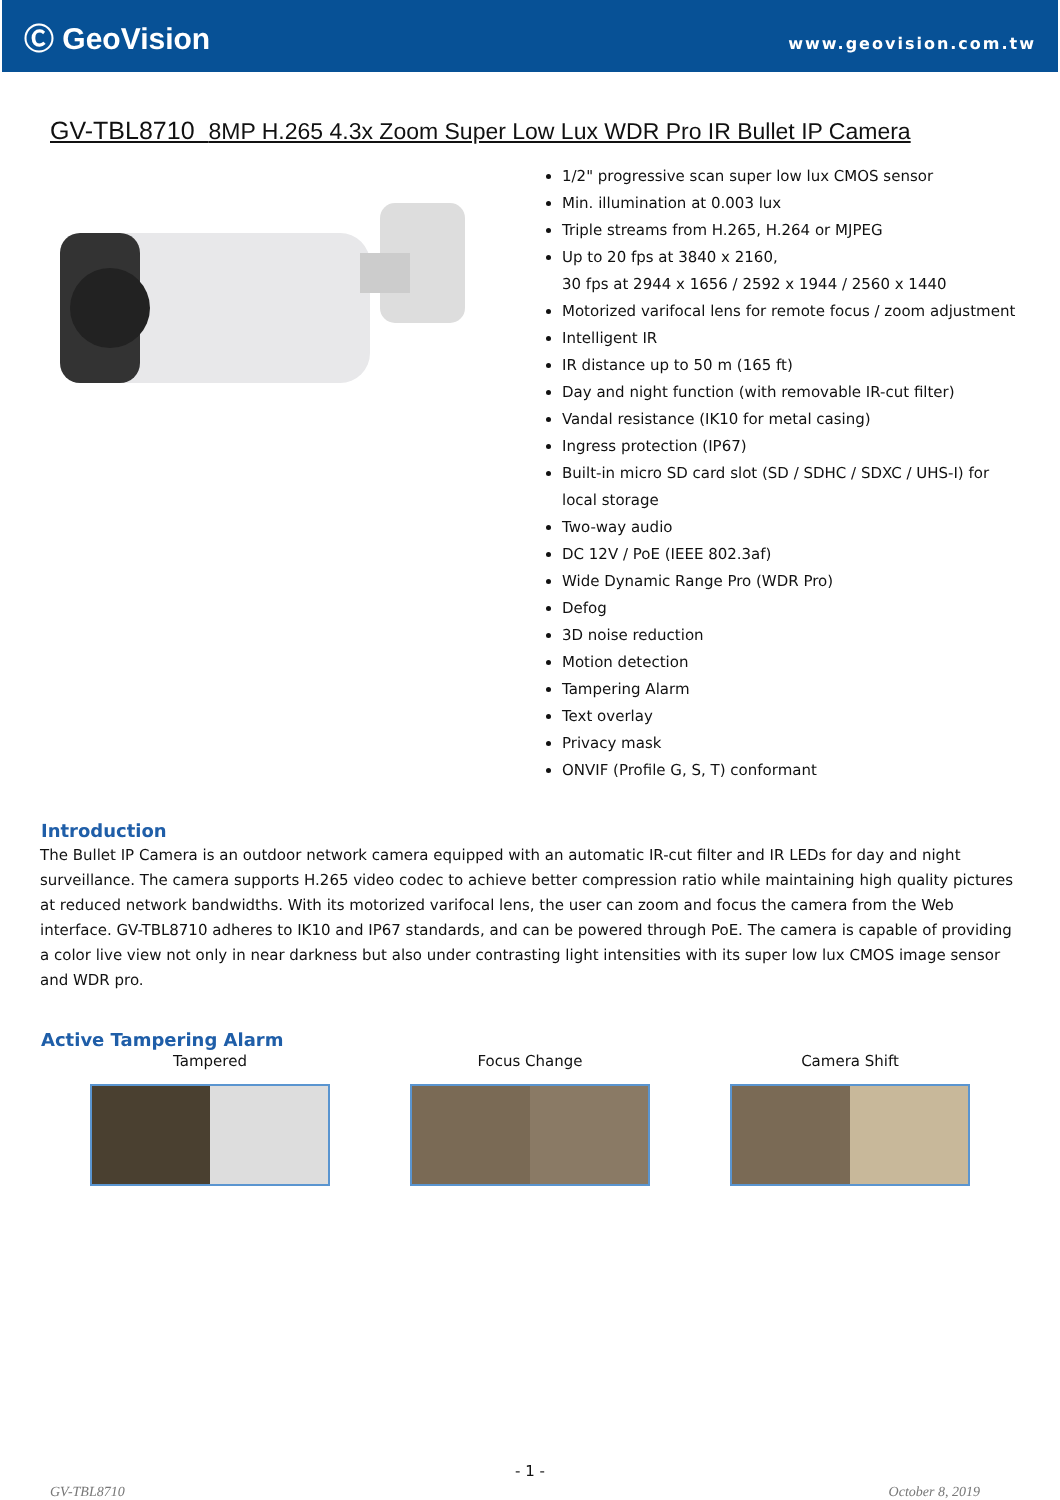Ⓒ GeoVision
www.geovision.com.tw
GV-TBL8710 8MP H.265 4.3x Zoom Super Low Lux WDR Pro IR Bullet IP Camera
1/2" progressive scan super low lux CMOS sensor
Min. illumination at 0.003 lux
Triple streams from H.265, H.264 or MJPEG
Up to 20 fps at 3840 x 2160,
30 fps at 2944 x 1656 / 2592 x 1944 / 2560 x 1440
Motorized varifocal lens for remote focus / zoom adjustment
Intelligent IR
IR distance up to 50 m (165 ft)
Day and night function (with removable IR-cut filter)
Vandal resistance (IK10 for metal casing)
Ingress protection (IP67)
Built-in micro SD card slot (SD / SDHC / SDXC / UHS-I) for local storage
Two-way audio
DC 12V / PoE (IEEE 802.3af)
Wide Dynamic Range Pro (WDR Pro)
Defog
3D noise reduction
Motion detection
Tampering Alarm
Text overlay
Privacy mask
ONVIF (Profile G, S, T) conformant
Introduction
The Bullet IP Camera is an outdoor network camera equipped with an automatic IR-cut filter and IR LEDs for day and night surveillance. The camera supports H.265 video codec to achieve better compression ratio while maintaining high quality pictures at reduced network bandwidths. With its motorized varifocal lens, the user can zoom and focus the camera from the Web interface. GV-TBL8710 adheres to IK10 and IP67 standards, and can be powered through PoE. The camera is capable of providing a color live view not only in near darkness but also under contrasting light intensities with its super low lux CMOS image sensor and WDR pro.
Active Tampering Alarm
Tampered Focus Change Camera Shift
- 1 -
GV-TBL8710 October 8, 2019